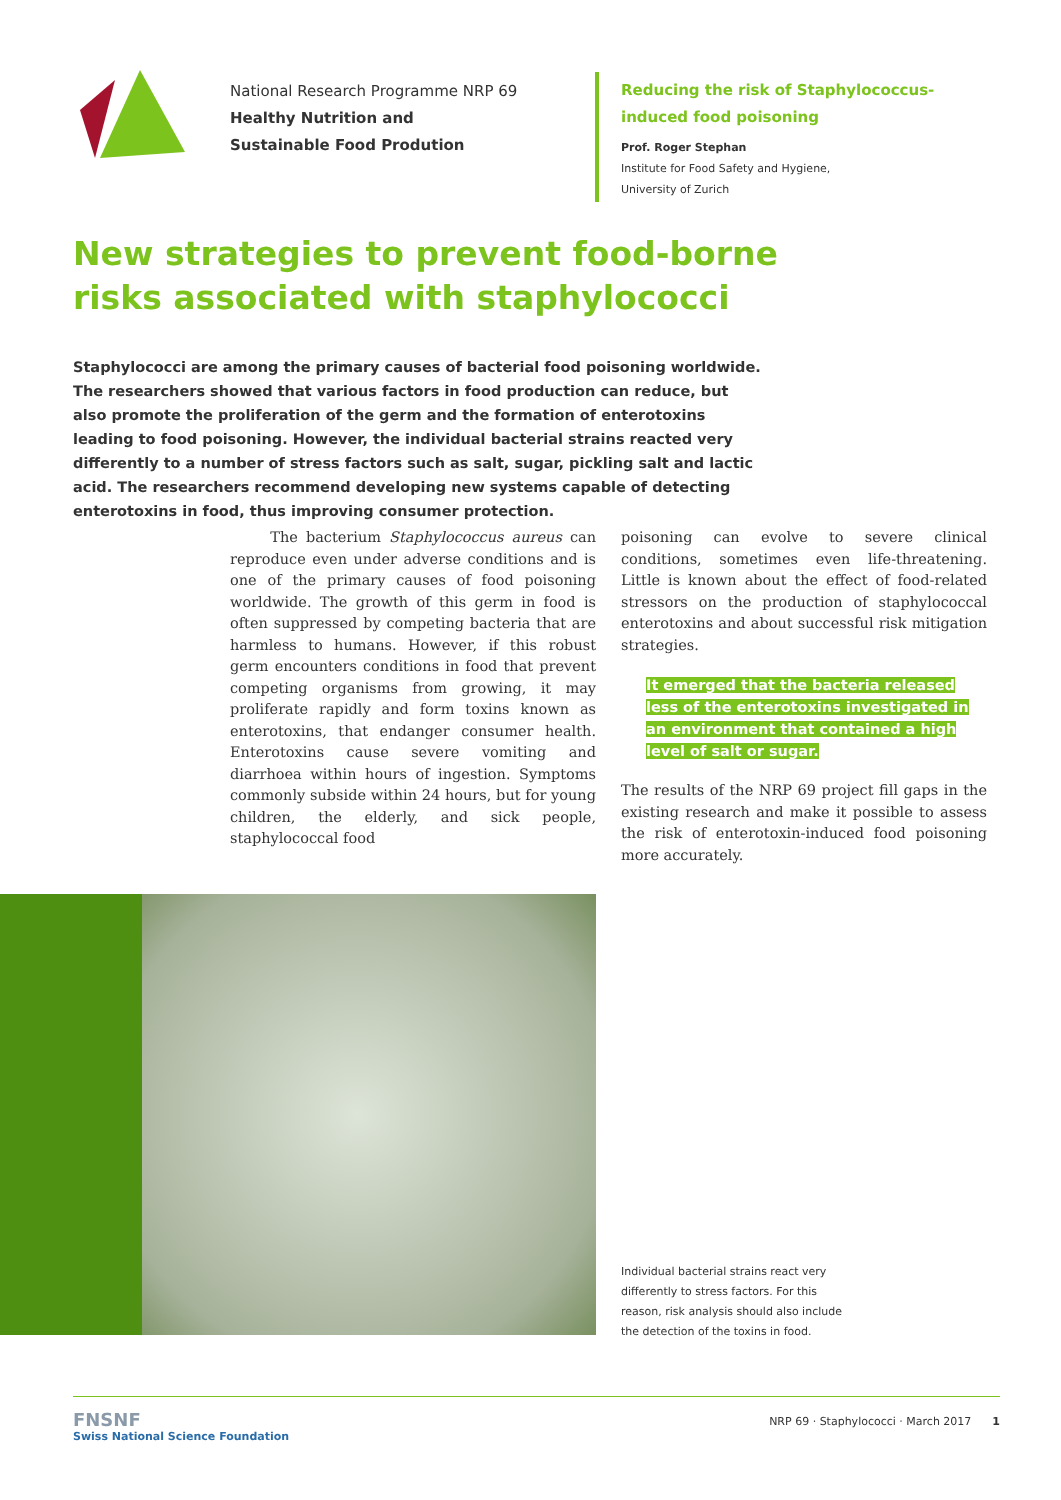National Research Programme NRP 69
Healthy Nutrition and
Sustainable Food Prodution
Reducing the risk of Staphylococcus-induced food poisoning
Prof. Roger Stephan
Institute for Food Safety and Hygiene,
University of Zurich
New strategies to prevent food-borne risks associated with staphylococci
Staphylococci are among the primary causes of bacterial food poisoning worldwide. The researchers showed that various factors in food production can reduce, but also promote the proliferation of the germ and the formation of enterotoxins leading to food poisoning. However, the individual bacterial strains reacted very differently to a number of stress factors such as salt, sugar, pickling salt and lactic acid. The researchers recommend developing new systems capable of detecting enterotoxins in food, thus improving consumer protection.
The bacterium Staphylococcus aureus can reproduce even under adverse conditions and is one of the primary causes of food poisoning worldwide. The growth of this germ in food is often suppressed by competing bacteria that are harmless to humans. However, if this robust germ encounters conditions in food that prevent competing organisms from growing, it may proliferate rapidly and form toxins known as enterotoxins, that endanger consumer health. Enterotoxins cause severe vomiting and diarrhoea within hours of ingestion. Symptoms commonly subside within 24 hours, but for young children, the elderly, and sick people, staphylococcal food
poisoning can evolve to severe clinical conditions, sometimes even life-threatening. Little is known about the effect of food-related stressors on the production of staphylococcal enterotoxins and about successful risk mitigation strategies.
It emerged that the bacteria released less of the enterotoxins investigated in an environment that contained a high level of salt or sugar.
The results of the NRP 69 project fill gaps in the existing research and make it possible to assess the risk of enterotoxin-induced food poisoning more accurately.
Individual bacterial strains react very differently to stress factors. For this reason, risk analysis should also include the detection of the toxins in food.
FNSNF
Swiss National Science Foundation
NRP 69 · Staphylococci · March 2017 1